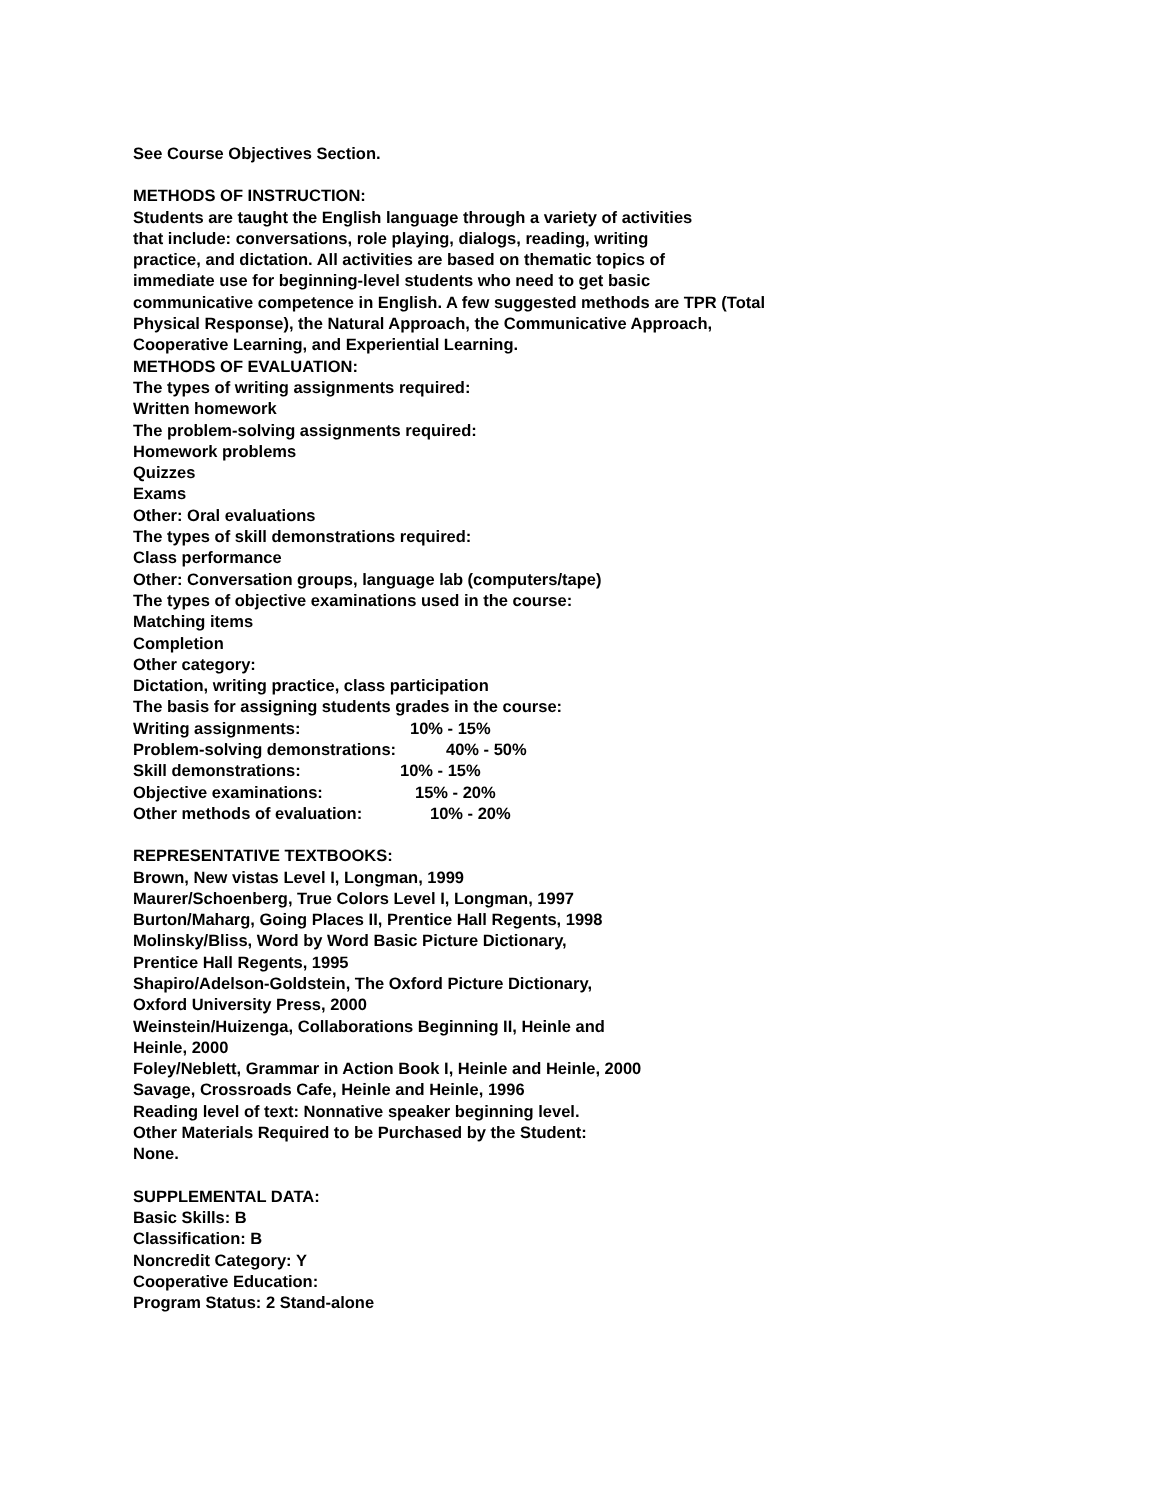See Course Objectives Section.
METHODS OF INSTRUCTION:
Students are taught the English language through a variety of activities
that include: conversations, role playing, dialogs, reading, writing
practice, and dictation. All activities are based on thematic topics of
immediate use for beginning-level students who need to get basic
communicative competence in English. A few suggested methods are TPR (Total
Physical Response), the Natural Approach, the Communicative Approach,
Cooperative Learning, and Experiential Learning.
METHODS OF EVALUATION:
The types of writing assignments required:
Written homework
The problem-solving assignments required:
Homework problems
Quizzes
Exams
Other: Oral evaluations
The types of skill demonstrations required:
Class performance
Other: Conversation groups, language lab (computers/tape)
The types of objective examinations used in the course:
Matching items
Completion
Other category:
Dictation, writing practice, class participation
The basis for assigning students grades in the course:
Writing assignments: 10% - 15%
Problem-solving demonstrations: 40% - 50%
Skill demonstrations: 10% - 15%
Objective examinations: 15% - 20%
Other methods of evaluation: 10% - 20%
REPRESENTATIVE TEXTBOOKS:
Brown, New vistas Level I, Longman, 1999
Maurer/Schoenberg, True Colors Level I, Longman, 1997
Burton/Maharg, Going Places II, Prentice Hall Regents, 1998
Molinsky/Bliss, Word by Word Basic Picture Dictionary,
Prentice Hall Regents, 1995
Shapiro/Adelson-Goldstein, The Oxford Picture Dictionary,
Oxford University Press, 2000
Weinstein/Huizenga, Collaborations Beginning II, Heinle and
Heinle, 2000
Foley/Neblett, Grammar in Action Book I, Heinle and Heinle, 2000
Savage, Crossroads Cafe, Heinle and Heinle, 1996
Reading level of text: Nonnative speaker beginning level.
Other Materials Required to be Purchased by the Student:
None.
SUPPLEMENTAL DATA:
Basic Skills: B
Classification: B
Noncredit Category: Y
Cooperative Education:
Program Status: 2 Stand-alone